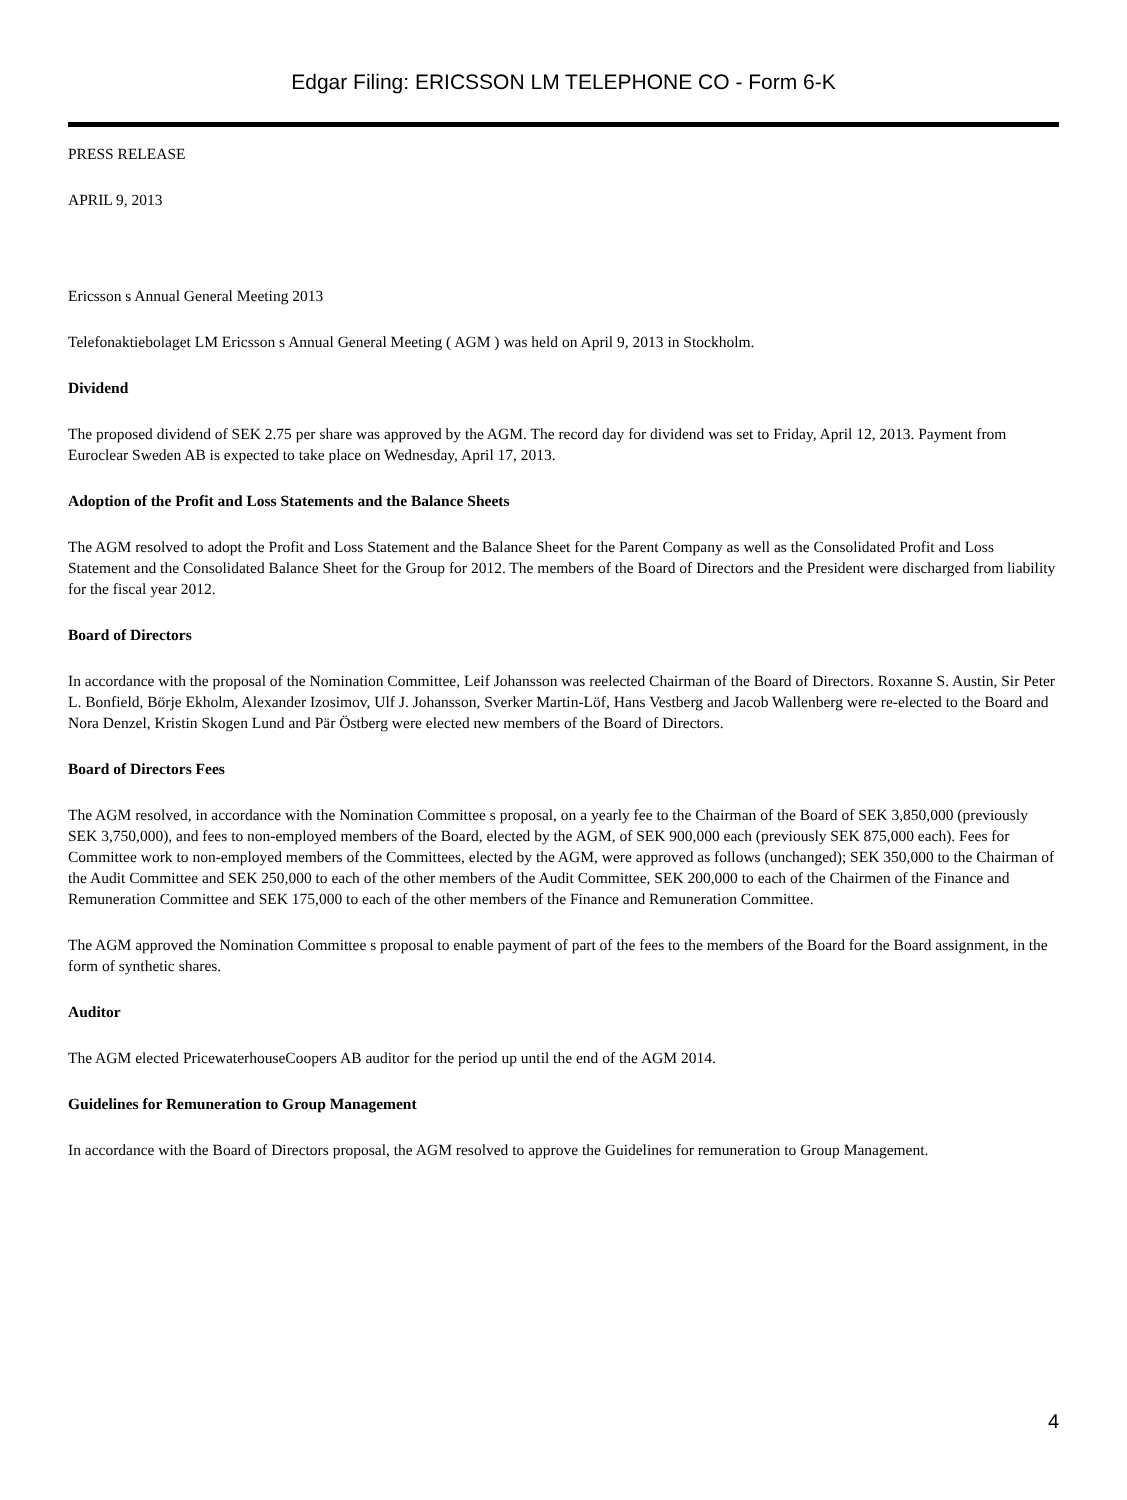Edgar Filing: ERICSSON LM TELEPHONE CO - Form 6-K
PRESS RELEASE
APRIL 9, 2013
Ericsson s Annual General Meeting 2013
Telefonaktiebolaget LM Ericsson s Annual General Meeting ( AGM ) was held on April 9, 2013 in Stockholm.
Dividend
The proposed dividend of SEK 2.75 per share was approved by the AGM. The record day for dividend was set to Friday, April 12, 2013. Payment from Euroclear Sweden AB is expected to take place on Wednesday, April 17, 2013.
Adoption of the Profit and Loss Statements and the Balance Sheets
The AGM resolved to adopt the Profit and Loss Statement and the Balance Sheet for the Parent Company as well as the Consolidated Profit and Loss Statement and the Consolidated Balance Sheet for the Group for 2012. The members of the Board of Directors and the President were discharged from liability for the fiscal year 2012.
Board of Directors
In accordance with the proposal of the Nomination Committee, Leif Johansson was reelected Chairman of the Board of Directors. Roxanne S. Austin, Sir Peter L. Bonfield, Börje Ekholm, Alexander Izosimov, Ulf J. Johansson, Sverker Martin-Löf, Hans Vestberg and Jacob Wallenberg were re-elected to the Board and Nora Denzel, Kristin Skogen Lund and Pär Östberg were elected new members of the Board of Directors.
Board of Directors Fees
The AGM resolved, in accordance with the Nomination Committee s proposal, on a yearly fee to the Chairman of the Board of SEK 3,850,000 (previously SEK 3,750,000), and fees to non-employed members of the Board, elected by the AGM, of SEK 900,000 each (previously SEK 875,000 each). Fees for Committee work to non-employed members of the Committees, elected by the AGM, were approved as follows (unchanged); SEK 350,000 to the Chairman of the Audit Committee and SEK 250,000 to each of the other members of the Audit Committee, SEK 200,000 to each of the Chairmen of the Finance and Remuneration Committee and SEK 175,000 to each of the other members of the Finance and Remuneration Committee.
The AGM approved the Nomination Committee s proposal to enable payment of part of the fees to the members of the Board for the Board assignment, in the form of synthetic shares.
Auditor
The AGM elected PricewaterhouseCoopers AB auditor for the period up until the end of the AGM 2014.
Guidelines for Remuneration to Group Management
In accordance with the Board of Directors proposal, the AGM resolved to approve the Guidelines for remuneration to Group Management.
4